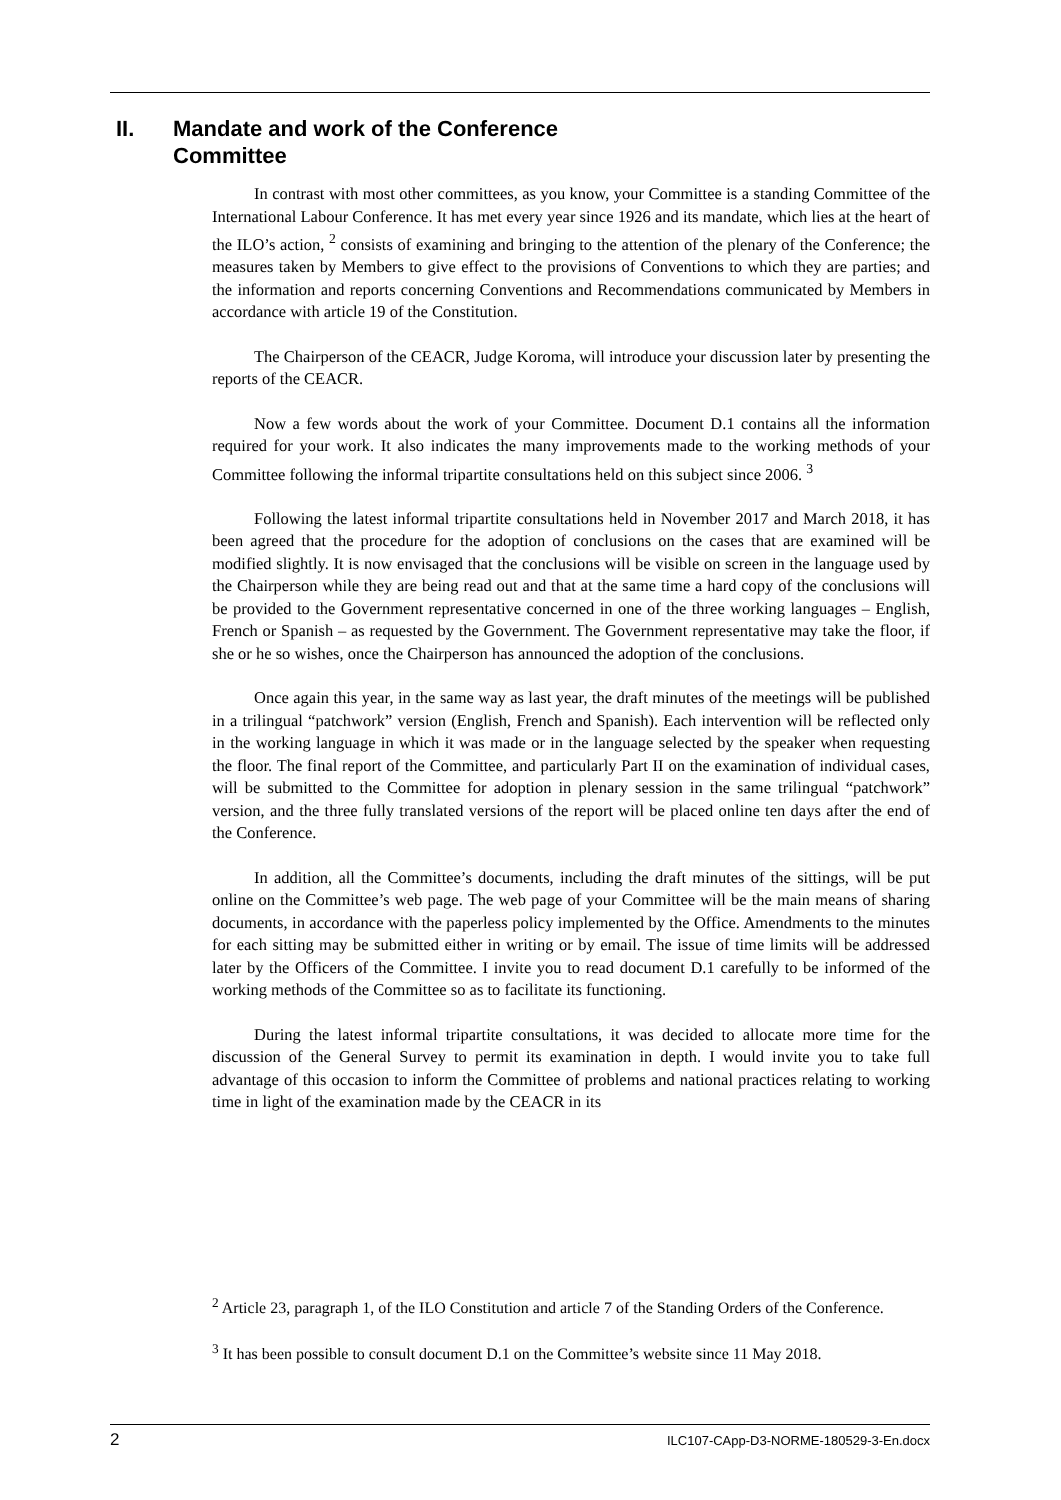II. Mandate and work of the Conference
Committee
In contrast with most other committees, as you know, your Committee is a standing Committee of the International Labour Conference. It has met every year since 1926 and its mandate, which lies at the heart of the ILO’s action, <sup>2</sup> consists of examining and bringing to the attention of the plenary of the Conference; the measures taken by Members to give effect to the provisions of Conventions to which they are parties; and the information and reports concerning Conventions and Recommendations communicated by Members in accordance with article 19 of the Constitution.
The Chairperson of the CEACR, Judge Koroma, will introduce your discussion later by presenting the reports of the CEACR.
Now a few words about the work of your Committee. Document D.1 contains all the information required for your work. It also indicates the many improvements made to the working methods of your Committee following the informal tripartite consultations held on this subject since 2006. <sup>3</sup>
Following the latest informal tripartite consultations held in November 2017 and March 2018, it has been agreed that the procedure for the adoption of conclusions on the cases that are examined will be modified slightly. It is now envisaged that the conclusions will be visible on screen in the language used by the Chairperson while they are being read out and that at the same time a hard copy of the conclusions will be provided to the Government representative concerned in one of the three working languages – English, French or Spanish – as requested by the Government. The Government representative may take the floor, if she or he so wishes, once the Chairperson has announced the adoption of the conclusions.
Once again this year, in the same way as last year, the draft minutes of the meetings will be published in a trilingual “patchwork” version (English, French and Spanish). Each intervention will be reflected only in the working language in which it was made or in the language selected by the speaker when requesting the floor. The final report of the Committee, and particularly Part II on the examination of individual cases, will be submitted to the Committee for adoption in plenary session in the same trilingual “patchwork” version, and the three fully translated versions of the report will be placed online ten days after the end of the Conference.
In addition, all the Committee’s documents, including the draft minutes of the sittings, will be put online on the Committee’s web page. The web page of your Committee will be the main means of sharing documents, in accordance with the paperless policy implemented by the Office. Amendments to the minutes for each sitting may be submitted either in writing or by email. The issue of time limits will be addressed later by the Officers of the Committee. I invite you to read document D.1 carefully to be informed of the working methods of the Committee so as to facilitate its functioning.
During the latest informal tripartite consultations, it was decided to allocate more time for the discussion of the General Survey to permit its examination in depth. I would invite you to take full advantage of this occasion to inform the Committee of problems and national practices relating to working time in light of the examination made by the CEACR in its
<sup>2</sup> Article 23, paragraph 1, of the ILO Constitution and article 7 of the Standing Orders of the Conference.
<sup>3</sup> It has been possible to consult document D.1 on the Committee’s website since 11 May 2018.
2 ILC107-CApp-D3-NORME-180529-3-En.docx